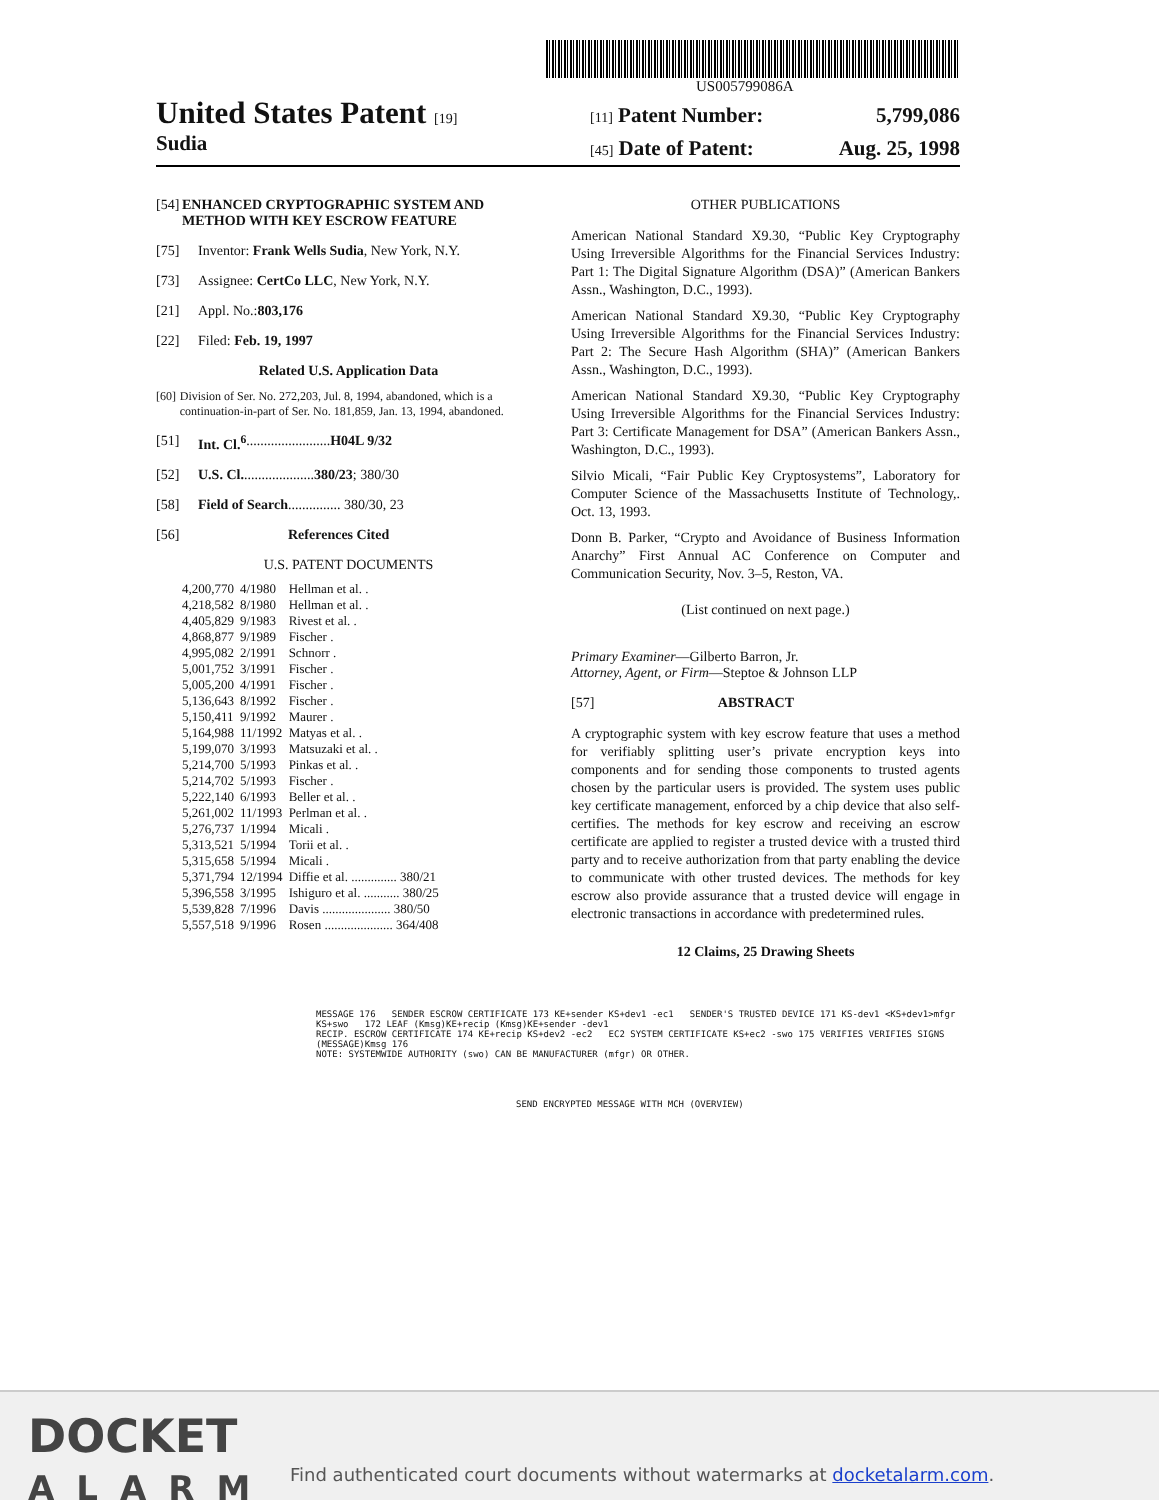US005799086A
United States Patent [19]
Sudia
[11] Patent Number: 5,799,086
[45] Date of Patent: Aug. 25, 1998
[54] ENHANCED CRYPTOGRAPHIC SYSTEM AND METHOD WITH KEY ESCROW FEATURE
[75] Inventor: Frank Wells Sudia, New York, N.Y.
[73] Assignee: CertCo LLC, New York, N.Y.
[21] Appl. No.: 803,176
[22] Filed: Feb. 19, 1997
Related U.S. Application Data
[60] Division of Ser. No. 272,203, Jul. 8, 1994, abandoned, which is a continuation-in-part of Ser. No. 181,859, Jan. 13, 1994, abandoned.
[51] Int. Cl.<sup>6</sup> ........................ H04L 9/32
[52] U.S. Cl. .................... 380/23; 380/30
[58] Field of Search ............... 380/30, 23
[56] References Cited
U.S. PATENT DOCUMENTS
| 4,200,770 | 4/1980 | Hellman et al. . |
| 4,218,582 | 8/1980 | Hellman et al. . |
| 4,405,829 | 9/1983 | Rivest et al. . |
| 4,868,877 | 9/1989 | Fischer . |
| 4,995,082 | 2/1991 | Schnorr . |
| 5,001,752 | 3/1991 | Fischer . |
| 5,005,200 | 4/1991 | Fischer . |
| 5,136,643 | 8/1992 | Fischer . |
| 5,150,411 | 9/1992 | Maurer . |
| 5,164,988 | 11/1992 | Matyas et al. . |
| 5,199,070 | 3/1993 | Matsuzaki et al. . |
| 5,214,700 | 5/1993 | Pinkas et al. . |
| 5,214,702 | 5/1993 | Fischer . |
| 5,222,140 | 6/1993 | Beller et al. . |
| 5,261,002 | 11/1993 | Perlman et al. . |
| 5,276,737 | 1/1994 | Micali . |
| 5,313,521 | 5/1994 | Torii et al. . |
| 5,315,658 | 5/1994 | Micali . |
| 5,371,794 | 12/1994 | Diffie et al. .............. 380/21 |
| 5,396,558 | 3/1995 | Ishiguro et al. ........... 380/25 |
| 5,539,828 | 7/1996 | Davis ..................... 380/50 |
| 5,557,518 | 9/1996 | Rosen ..................... 364/408 |
OTHER PUBLICATIONS
American National Standard X9.30, “Public Key Cryptography Using Irreversible Algorithms for the Financial Services Industry: Part 1: The Digital Signature Algorithm (DSA)” (American Bankers Assn., Washington, D.C., 1993).
American National Standard X9.30, “Public Key Cryptography Using Irreversible Algorithms for the Financial Services Industry: Part 2: The Secure Hash Algorithm (SHA)” (American Bankers Assn., Washington, D.C., 1993).
American National Standard X9.30, “Public Key Cryptography Using Irreversible Algorithms for the Financial Services Industry: Part 3: Certificate Management for DSA” (American Bankers Assn., Washington, D.C., 1993).
Silvio Micali, “Fair Public Key Cryptosystems”, Laboratory for Computer Science of the Massachusetts Institute of Technology,. Oct. 13, 1993.
Donn B. Parker, “Crypto and Avoidance of Business Information Anarchy” First Annual AC Conference on Computer and Communication Security, Nov. 3–5, Reston, VA.
(List continued on next page.)
Primary Examiner—Gilberto Barron, Jr.
Attorney, Agent, or Firm—Steptoe & Johnson LLP
[57] ABSTRACT
A cryptographic system with key escrow feature that uses a method for verifiably splitting user’s private encryption keys into components and for sending those components to trusted agents chosen by the particular users is provided. The system uses public key certificate management, enforced by a chip device that also self-certifies. The methods for key escrow and receiving an escrow certificate are applied to register a trusted device with a trusted third party and to receive authorization from that party enabling the device to communicate with other trusted devices. The methods for key escrow also provide assurance that a trusted device will engage in electronic transactions in accordance with predetermined rules.
12 Claims, 25 Drawing Sheets
MESSAGE 176 SENDER ESCROW CERTIFICATE 173 KE+sender KS+dev1 -ec1 SENDER'S TRUSTED DEVICE 171 KS-dev1 <KS+dev1>mfgr KS+swo 172 LEAF (Kmsg)KE+recip (Kmsg)KE+sender -dev1
RECIP. ESCROW CERTIFICATE 174 KE+recip KS+dev2 -ec2 EC2 SYSTEM CERTIFICATE KS+ec2 -swo 175 VERIFIES VERIFIES SIGNS (MESSAGE)Kmsg 176
NOTE: SYSTEMWIDE AUTHORITY (swo) CAN BE MANUFACTURER (mfgr) OR OTHER.
SEND ENCRYPTED MESSAGE WITH MCH (OVERVIEW)
DOCKET
ALARM
Find authenticated court documents without watermarks at docketalarm.com.